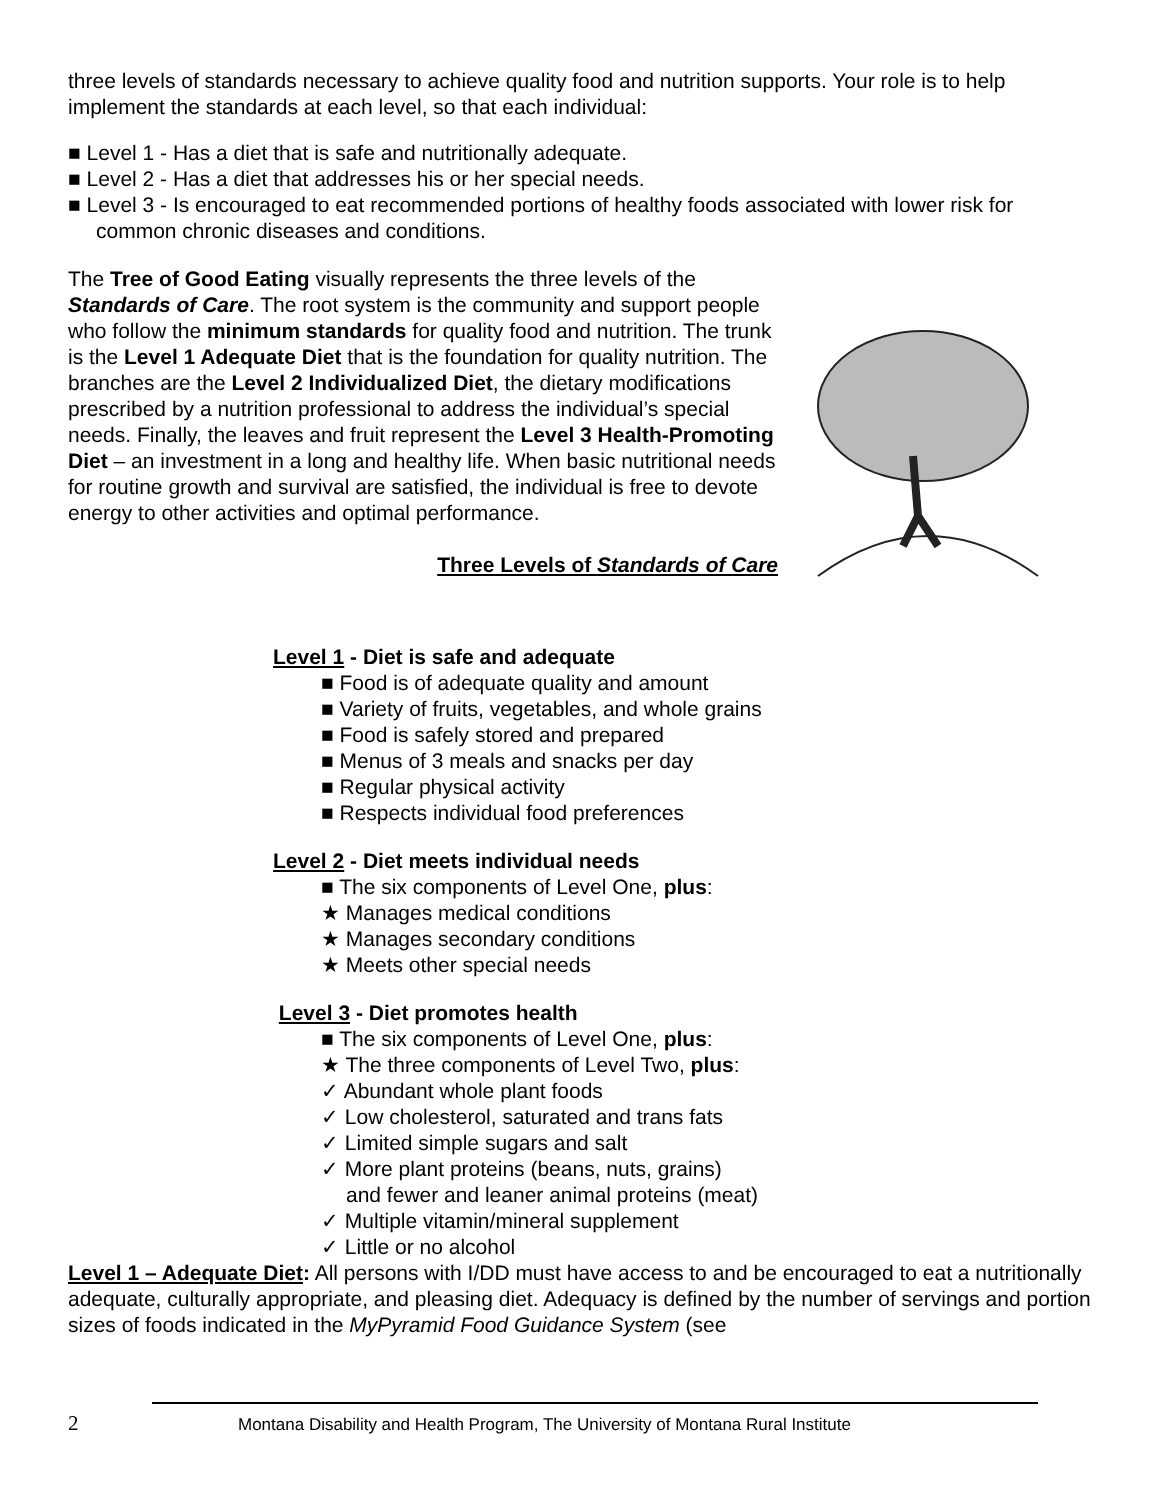three levels of standards necessary to achieve quality food and nutrition supports. Your role is to help implement the standards at each level, so that each individual:
■ Level 1 - Has a diet that is safe and nutritionally adequate.
■ Level 2 - Has a diet that addresses his or her special needs.
■ Level 3 - Is encouraged to eat recommended portions of healthy foods associated with lower risk for common chronic diseases and conditions.
The Tree of Good Eating visually represents the three levels of the Standards of Care. The root system is the community and support people who follow the minimum standards for quality food and nutrition. The trunk is the Level 1 Adequate Diet that is the foundation for quality nutrition. The branches are the Level 2 Individualized Diet, the dietary modifications prescribed by a nutrition professional to address the individual’s special needs. Finally, the leaves and fruit represent the Level 3 Health-Promoting Diet – an investment in a long and healthy life. When basic nutritional needs for routine growth and survival are satisfied, the individual is free to devote energy to other activities and optimal performance.
Three Levels of Standards of Care
Level 1 - Diet is safe and adequate
■ Food is of adequate quality and amount
■ Variety of fruits, vegetables, and whole grains
■ Food is safely stored and prepared
■ Menus of 3 meals and snacks per day
■ Regular physical activity
■ Respects individual food preferences
Level 2 - Diet meets individual needs
■ The six components of Level One, plus:
★ Manages medical conditions
★ Manages secondary conditions
★ Meets other special needs
Level 3 - Diet promotes health
■ The six components of Level One, plus:
★ The three components of Level Two, plus:
✓ Abundant whole plant foods
✓ Low cholesterol, saturated and trans fats
✓ Limited simple sugars and salt
✓ More plant proteins (beans, nuts, grains)
and fewer and leaner animal proteins (meat)
✓ Multiple vitamin/mineral supplement
✓ Little or no alcohol
Level 1 – Adequate Diet: All persons with I/DD must have access to and be encouraged to eat a nutritionally adequate, culturally appropriate, and pleasing diet. Adequacy is defined by the number of servings and portion sizes of foods indicated in the MyPyramid Food Guidance System (see
2 Montana Disability and Health Program, The University of Montana Rural Institute